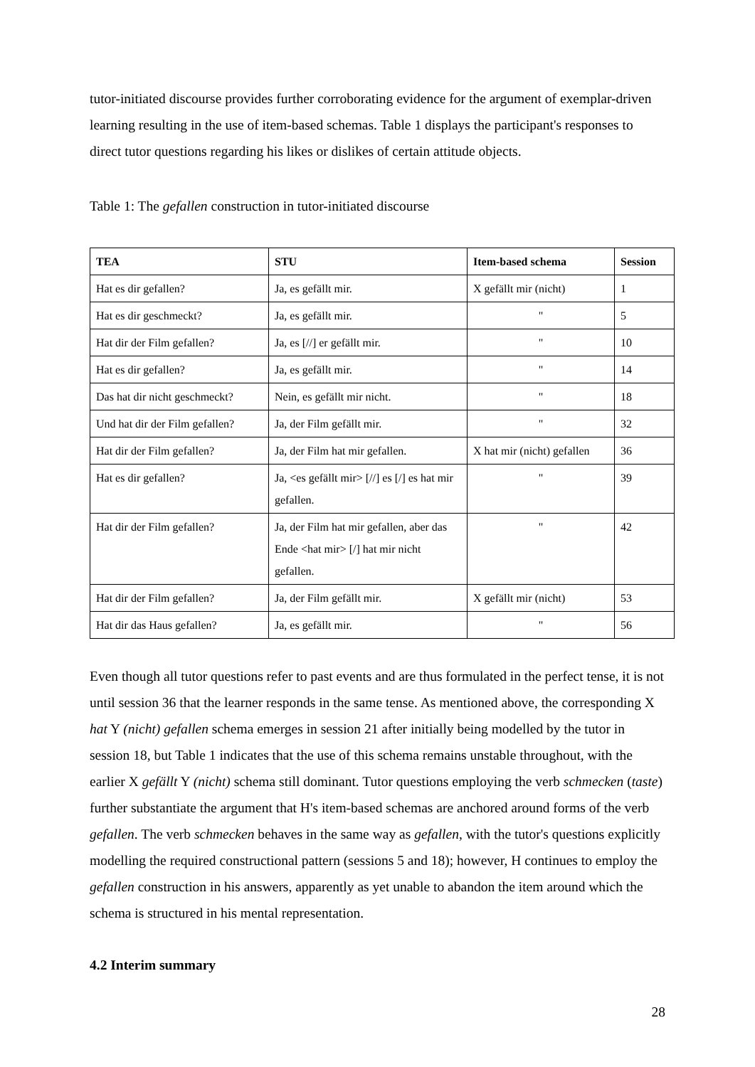tutor-initiated discourse provides further corroborating evidence for the argument of exemplar-driven learning resulting in the use of item-based schemas. Table 1 displays the participant's responses to direct tutor questions regarding his likes or dislikes of certain attitude objects.
Table 1: The gefallen construction in tutor-initiated discourse
| TEA | STU | Item-based schema | Session |
| --- | --- | --- | --- |
| Hat es dir gefallen? | Ja, es gefällt mir. | X gefällt mir (nicht) | 1 |
| Hat es dir geschmeckt? | Ja, es gefällt mir. | " | 5 |
| Hat dir der Film gefallen? | Ja, es [//] er gefällt mir. | " | 10 |
| Hat es dir gefallen? | Ja, es gefällt mir. | " | 14 |
| Das hat dir nicht geschmeckt? | Nein, es gefällt mir nicht. | " | 18 |
| Und hat dir der Film gefallen? | Ja, der Film gefällt mir. | " | 32 |
| Hat dir der Film gefallen? | Ja, der Film hat mir gefallen. | X hat mir (nicht) gefallen | 36 |
| Hat es dir gefallen? | Ja, <es gefällt mir> [//] es [/] es hat mir gefallen. | " | 39 |
| Hat dir der Film gefallen? | Ja, der Film hat mir gefallen, aber das Ende <hat mir> [/] hat mir nicht gefallen. | " | 42 |
| Hat dir der Film gefallen? | Ja, der Film gefällt mir. | X gefällt mir (nicht) | 53 |
| Hat dir das Haus gefallen? | Ja, es gefällt mir. | " | 56 |
Even though all tutor questions refer to past events and are thus formulated in the perfect tense, it is not until session 36 that the learner responds in the same tense. As mentioned above, the corresponding X hat Y (nicht) gefallen schema emerges in session 21 after initially being modelled by the tutor in session 18, but Table 1 indicates that the use of this schema remains unstable throughout, with the earlier X gefällt Y (nicht) schema still dominant. Tutor questions employing the verb schmecken (taste) further substantiate the argument that H's item-based schemas are anchored around forms of the verb gefallen. The verb schmecken behaves in the same way as gefallen, with the tutor's questions explicitly modelling the required constructional pattern (sessions 5 and 18); however, H continues to employ the gefallen construction in his answers, apparently as yet unable to abandon the item around which the schema is structured in his mental representation.
4.2 Interim summary
28